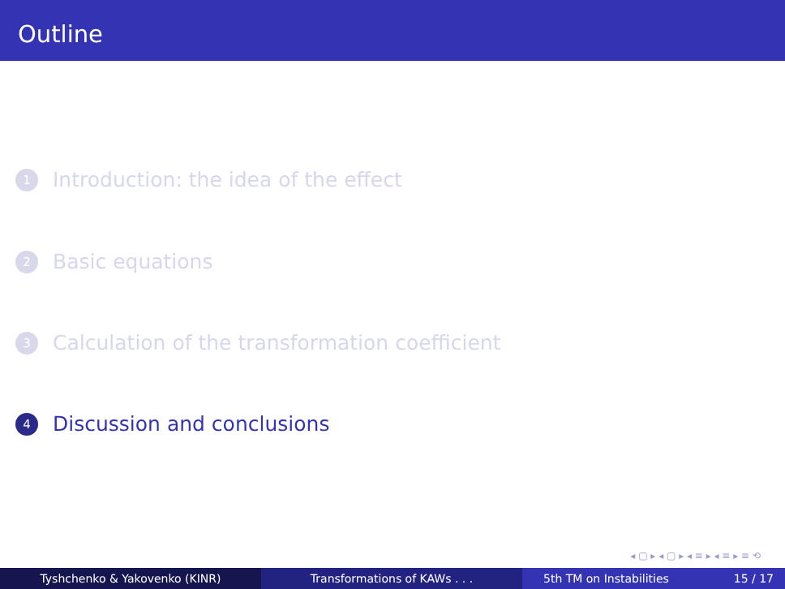Outline
1 Introduction: the idea of the effect
2 Basic equations
3 Calculation of the transformation coefficient
4 Discussion and conclusions
◂ ▢ ▸ ◂ ▢ ▸ ◂ ≡ ▸ ◂ ≡ ▸ ≡ ⟲
Tyshchenko & Yakovenko (KINR) Transformations of KAWs . . . 5th TM on Instabilities 15 / 17